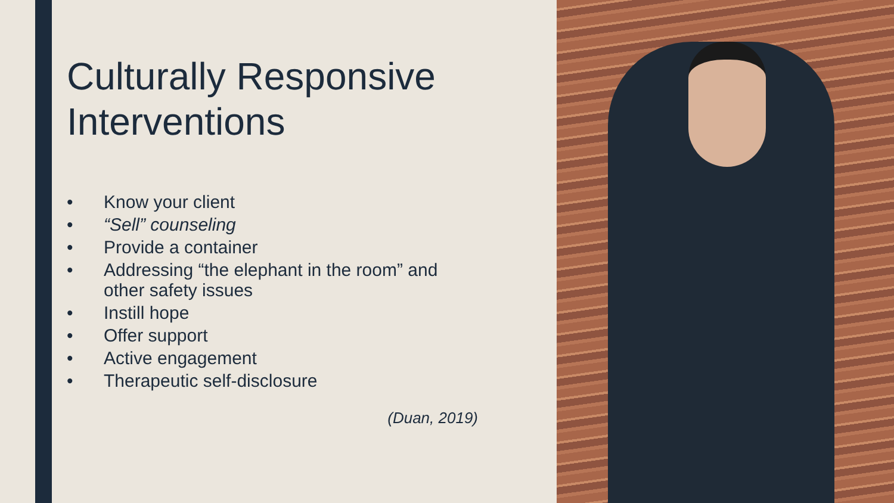Culturally Responsive Interventions
• Know your client
• “Sell” counseling
• Provide a container
• Addressing “the elephant in the room” and other safety issues
• Instill hope
• Offer support
• Active engagement
• Therapeutic self-disclosure
(Duan, 2019)